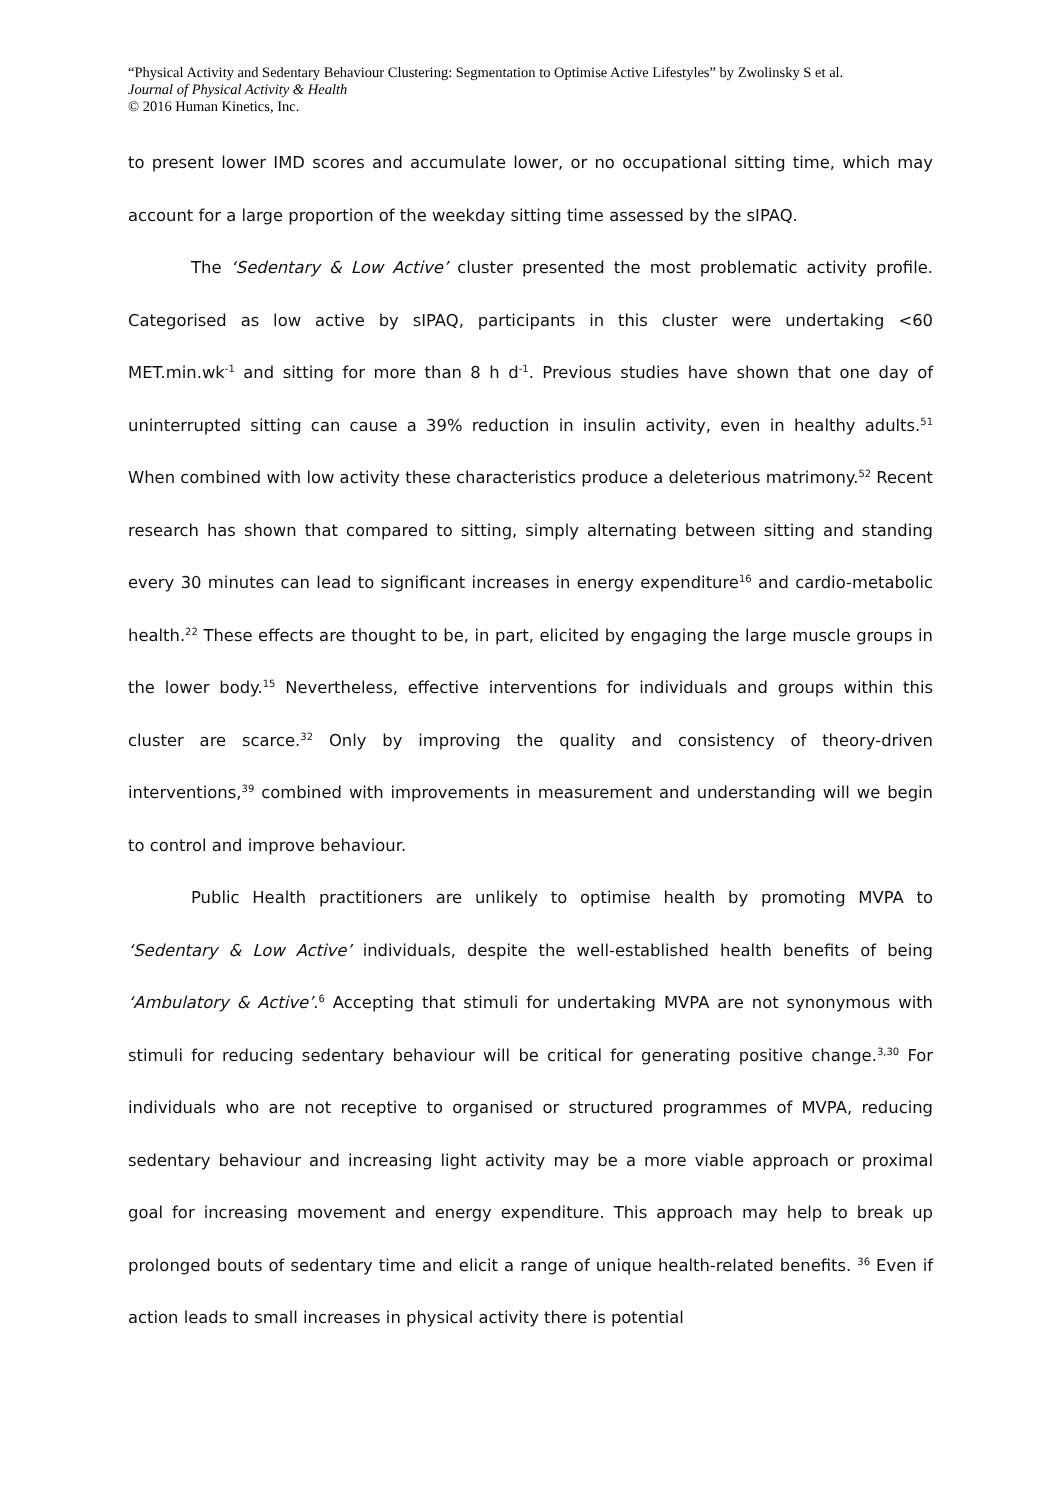“Physical Activity and Sedentary Behaviour Clustering: Segmentation to Optimise Active Lifestyles” by Zwolinsky S et al.
Journal of Physical Activity & Health
© 2016 Human Kinetics, Inc.
to present lower IMD scores and accumulate lower, or no occupational sitting time, which may account for a large proportion of the weekday sitting time assessed by the sIPAQ.
The ‘Sedentary & Low Active’ cluster presented the most problematic activity profile. Categorised as low active by sIPAQ, participants in this cluster were undertaking <60 MET.min.wk<sup>-1</sup> and sitting for more than 8 h d<sup>-1</sup>. Previous studies have shown that one day of uninterrupted sitting can cause a 39% reduction in insulin activity, even in healthy adults.<sup>51</sup> When combined with low activity these characteristics produce a deleterious matrimony.<sup>52</sup> Recent research has shown that compared to sitting, simply alternating between sitting and standing every 30 minutes can lead to significant increases in energy expenditure<sup>16</sup> and cardio-metabolic health.<sup>22</sup> These effects are thought to be, in part, elicited by engaging the large muscle groups in the lower body.<sup>15</sup> Nevertheless, effective interventions for individuals and groups within this cluster are scarce.<sup>32</sup> Only by improving the quality and consistency of theory-driven interventions,<sup>39</sup> combined with improvements in measurement and understanding will we begin to control and improve behaviour.
Public Health practitioners are unlikely to optimise health by promoting MVPA to ‘Sedentary & Low Active’ individuals, despite the well-established health benefits of being ‘Ambulatory & Active’.<sup>6</sup> Accepting that stimuli for undertaking MVPA are not synonymous with stimuli for reducing sedentary behaviour will be critical for generating positive change.<sup>3,30</sup> For individuals who are not receptive to organised or structured programmes of MVPA, reducing sedentary behaviour and increasing light activity may be a more viable approach or proximal goal for increasing movement and energy expenditure. This approach may help to break up prolonged bouts of sedentary time and elicit a range of unique health-related benefits. <sup>36</sup> Even if action leads to small increases in physical activity there is potential